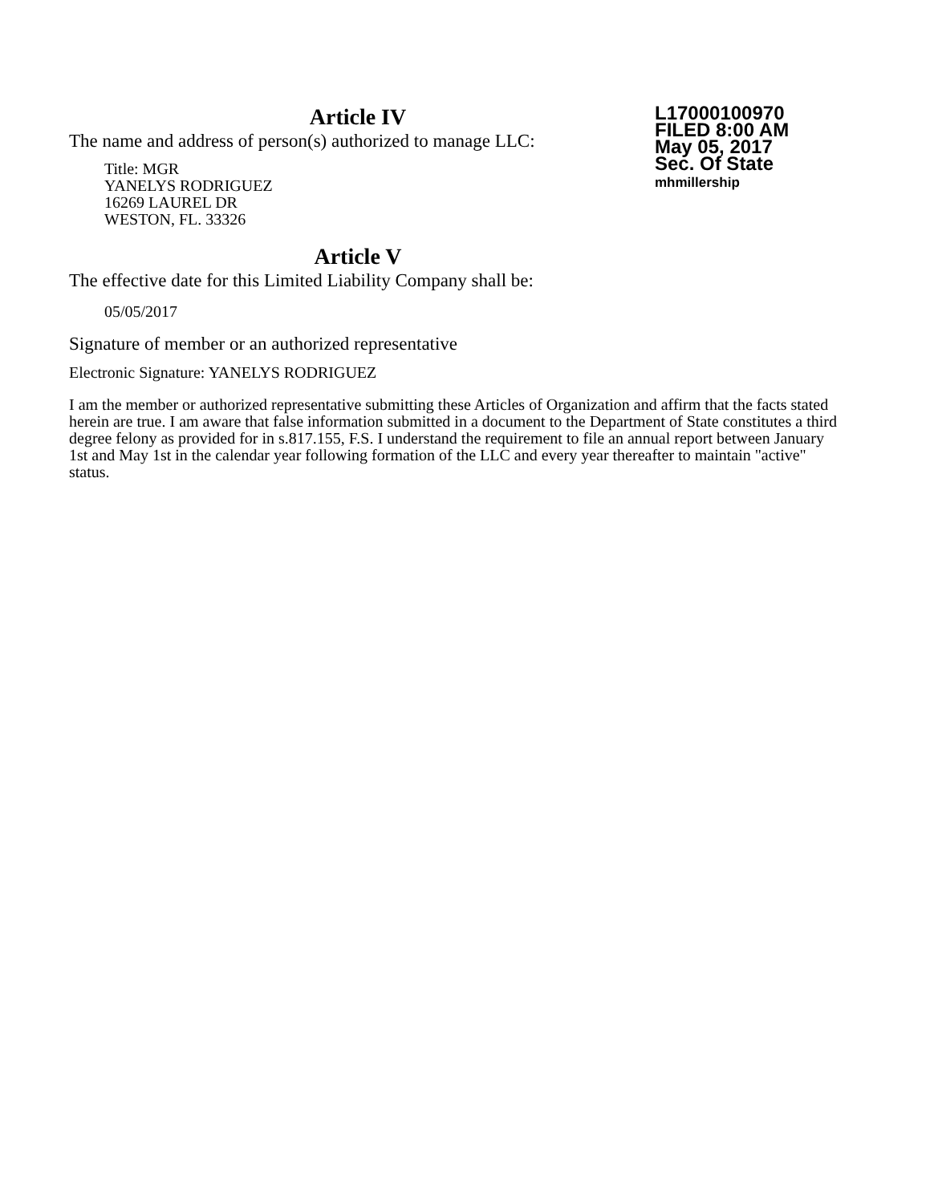Article IV
The name and address of person(s) authorized to manage LLC:
Title: MGR
YANELYS RODRIGUEZ
16269 LAUREL DR
WESTON, FL. 33326
L17000100970
FILED 8:00 AM
May 05, 2017
Sec. Of State
mhmillership
Article V
The effective date for this Limited Liability Company shall be:
05/05/2017
Signature of member or an authorized representative
Electronic Signature: YANELYS RODRIGUEZ
I am the member or authorized representative submitting these Articles of Organization and affirm that the facts stated herein are true. I am aware that false information submitted in a document to the Department of State constitutes a third degree felony as provided for in s.817.155, F.S. I understand the requirement to file an annual report between January 1st and May 1st in the calendar year following formation of the LLC and every year thereafter to maintain "active" status.